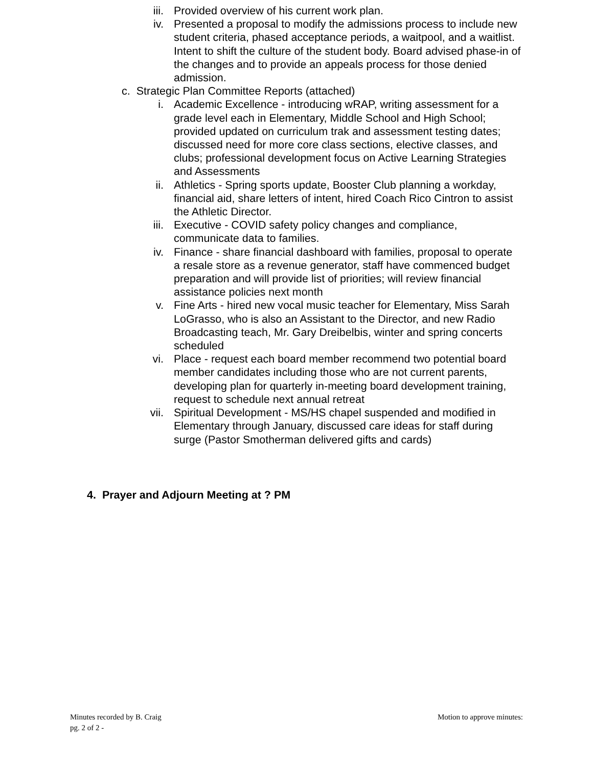iii. Provided overview of his current work plan.
iv. Presented a proposal to modify the admissions process to include new student criteria, phased acceptance periods, a waitpool, and a waitlist. Intent to shift the culture of the student body. Board advised phase-in of the changes and to provide an appeals process for those denied admission.
c. Strategic Plan Committee Reports (attached)
i. Academic Excellence - introducing wRAP, writing assessment for a grade level each in Elementary, Middle School and High School; provided updated on curriculum trak and assessment testing dates; discussed need for more core class sections, elective classes, and clubs; professional development focus on Active Learning Strategies and Assessments
ii. Athletics - Spring sports update, Booster Club planning a workday, financial aid, share letters of intent, hired Coach Rico Cintron to assist the Athletic Director.
iii. Executive - COVID safety policy changes and compliance, communicate data to families.
iv. Finance - share financial dashboard with families, proposal to operate a resale store as a revenue generator, staff have commenced budget preparation and will provide list of priorities; will review financial assistance policies next month
v. Fine Arts - hired new vocal music teacher for Elementary, Miss Sarah LoGrasso, who is also an Assistant to the Director, and new Radio Broadcasting teach, Mr. Gary Dreibelbis, winter and spring concerts scheduled
vi. Place - request each board member recommend two potential board member candidates including those who are not current parents, developing plan for quarterly in-meeting board development training, request to schedule next annual retreat
vii. Spiritual Development - MS/HS chapel suspended and modified in Elementary through January, discussed care ideas for staff during surge (Pastor Smotherman delivered gifts and cards)
4. Prayer and Adjourn Meeting at ? PM
Minutes recorded by B. Craig
pg. 2 of 2 -
Motion to approve minutes: